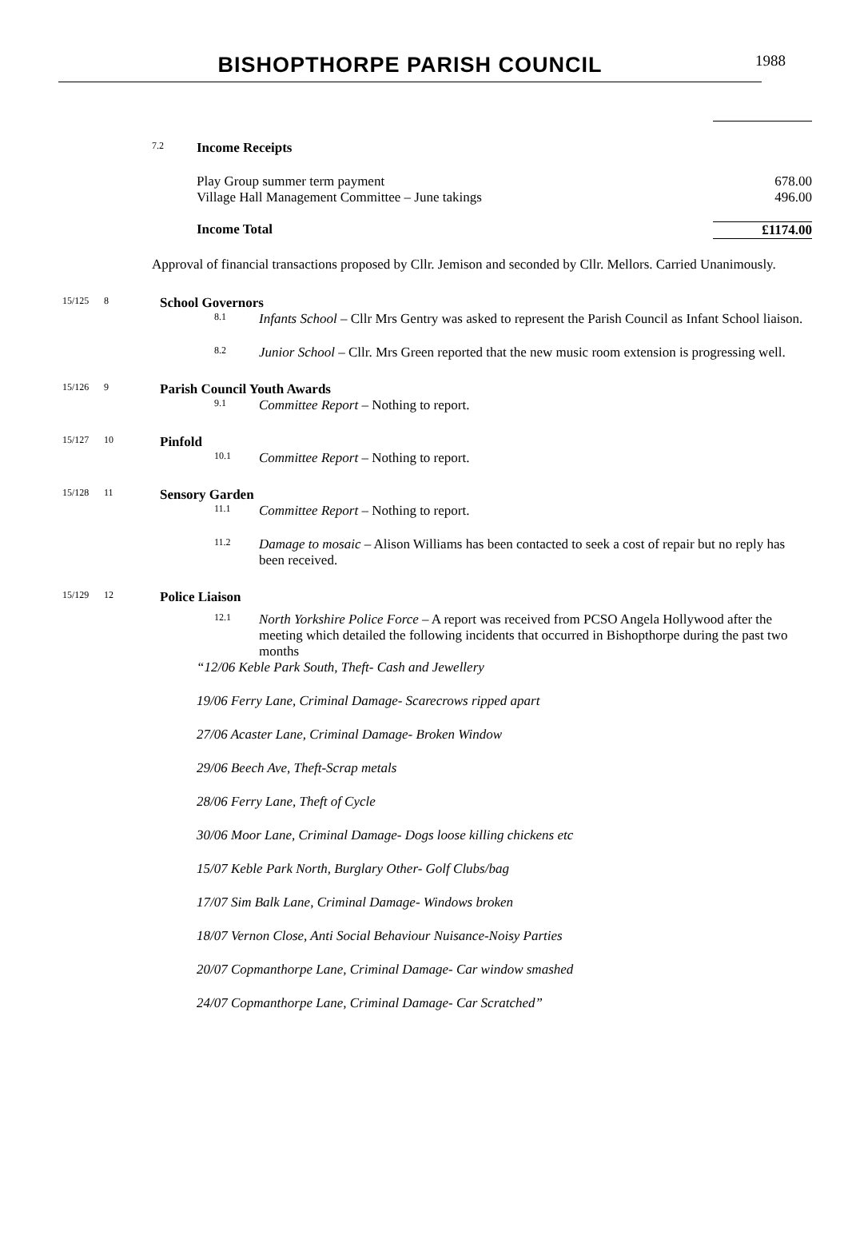BISHOPTHORPE PARISH COUNCIL
1988
7.2
Income Receipts
Play Group summer term payment 678.00
Village Hall Management Committee – June takings 496.00
Income Total £1174.00
Approval of financial transactions proposed by Cllr. Jemison and seconded by Cllr. Mellors. Carried Unanimously.
15/125
8
School Governors
8.1
Infants School – Cllr Mrs Gentry was asked to represent the Parish Council as Infant School liaison.
8.2
Junior School – Cllr. Mrs Green reported that the new music room extension is progressing well.
15/126
9
Parish Council Youth Awards
9.1
Committee Report – Nothing to report.
15/127
10
Pinfold
10.1
Committee Report – Nothing to report.
15/128
11
Sensory Garden
11.1
Committee Report – Nothing to report.
11.2
Damage to mosaic – Alison Williams has been contacted to seek a cost of repair but no reply has been received.
15/129
12
Police Liaison
12.1
North Yorkshire Police Force – A report was received from PCSO Angela Hollywood after the meeting which detailed the following incidents that occurred in Bishopthorpe during the past two months
“12/06 Keble Park South, Theft- Cash and Jewellery
19/06 Ferry Lane, Criminal Damage- Scarecrows ripped apart
27/06 Acaster Lane, Criminal Damage- Broken Window
29/06 Beech Ave, Theft-Scrap metals
28/06 Ferry Lane, Theft of Cycle
30/06 Moor Lane, Criminal Damage- Dogs loose killing chickens etc
15/07 Keble Park North, Burglary Other- Golf Clubs/bag
17/07 Sim Balk Lane, Criminal Damage- Windows broken
18/07 Vernon Close, Anti Social Behaviour Nuisance-Noisy Parties
20/07 Copmanthorpe Lane, Criminal Damage- Car window smashed
24/07 Copmanthorpe Lane, Criminal Damage- Car Scratched”